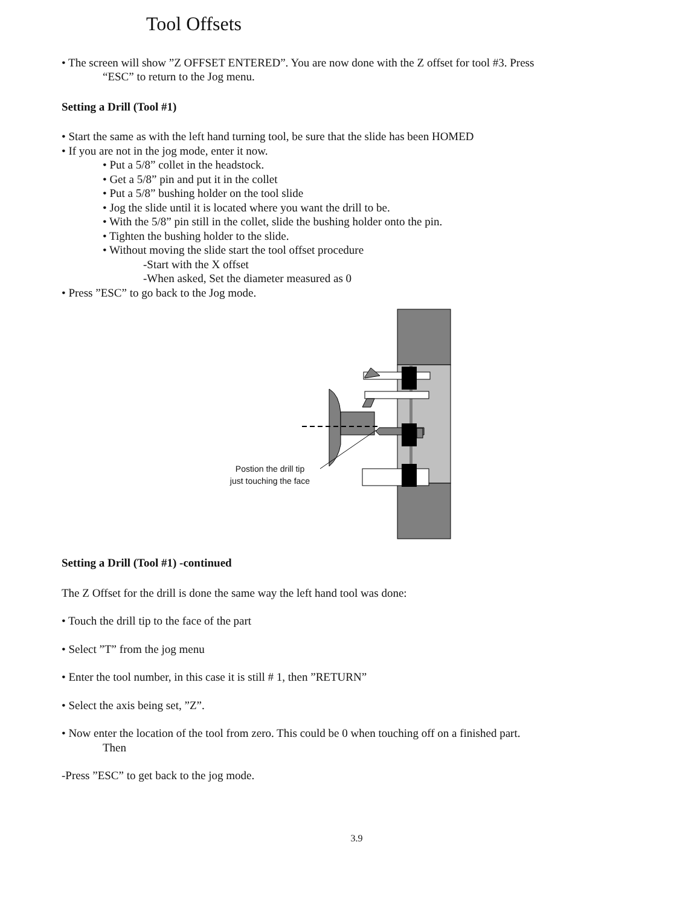Tool Offsets
• The screen will show ”Z OFFSET ENTERED”. You are now done with the Z offset for tool #3. Press
“ESC” to return to the Jog menu.
Setting a Drill (Tool #1)
• Start the same as with the left hand turning tool, be sure that the slide has been HOMED
• If you are not in the jog mode, enter it now.
• Put a 5/8” collet in the headstock.
• Get a 5/8” pin and put it in the collet
• Put a 5/8” bushing holder on the tool slide
• Jog the slide until it is located where you want the drill to be.
• With the 5/8” pin still in the collet, slide the bushing holder onto the pin.
• Tighten the bushing holder to the slide.
• Without moving the slide start the tool offset procedure
-Start with the X offset
-When asked, Set the diameter measured as 0
• Press ”ESC” to go back to the Jog mode.
Postion the drill tip
just touching the face
Setting a Drill (Tool #1) -continued
The Z Offset for the drill is done the same way the left hand tool was done:
• Touch the drill tip to the face of the part
• Select ”T” from the jog menu
• Enter the tool number, in this case it is still # 1, then ”RETURN”
• Select the axis being set, ”Z”.
• Now enter the location of the tool from zero. This could be 0 when touching off on a finished part.
Then
-Press ”ESC” to get back to the jog mode.
3.9